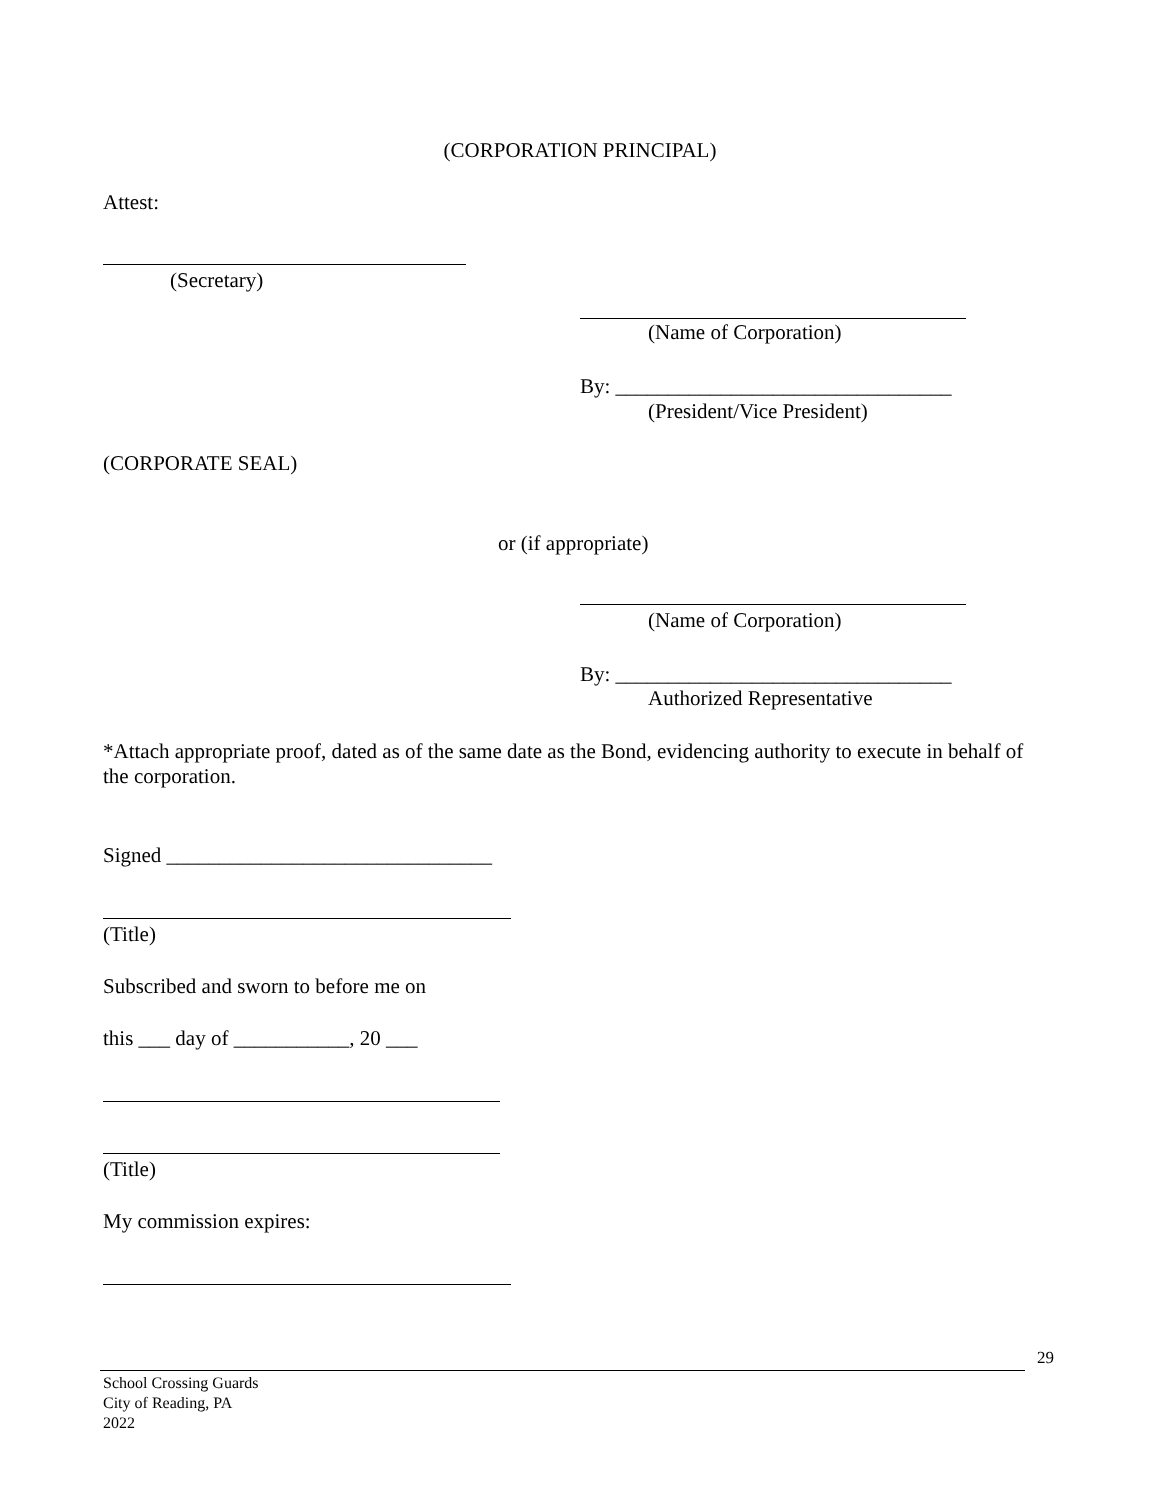(CORPORATION PRINCIPAL)
Attest:
(Secretary)
(Name of Corporation)
By: ________________________________
(President/Vice President)
(CORPORATE SEAL)
or (if appropriate)
(Name of Corporation)
By: ________________________________
Authorized Representative
*Attach appropriate proof, dated as of the same date as the Bond, evidencing authority to execute in behalf of the corporation.
Signed _______________________________
(Title)
Subscribed and sworn to before me on
this ___ day of ___________, 20 ___
(Title)
My commission expires:
29
School Crossing Guards
City of Reading, PA
2022